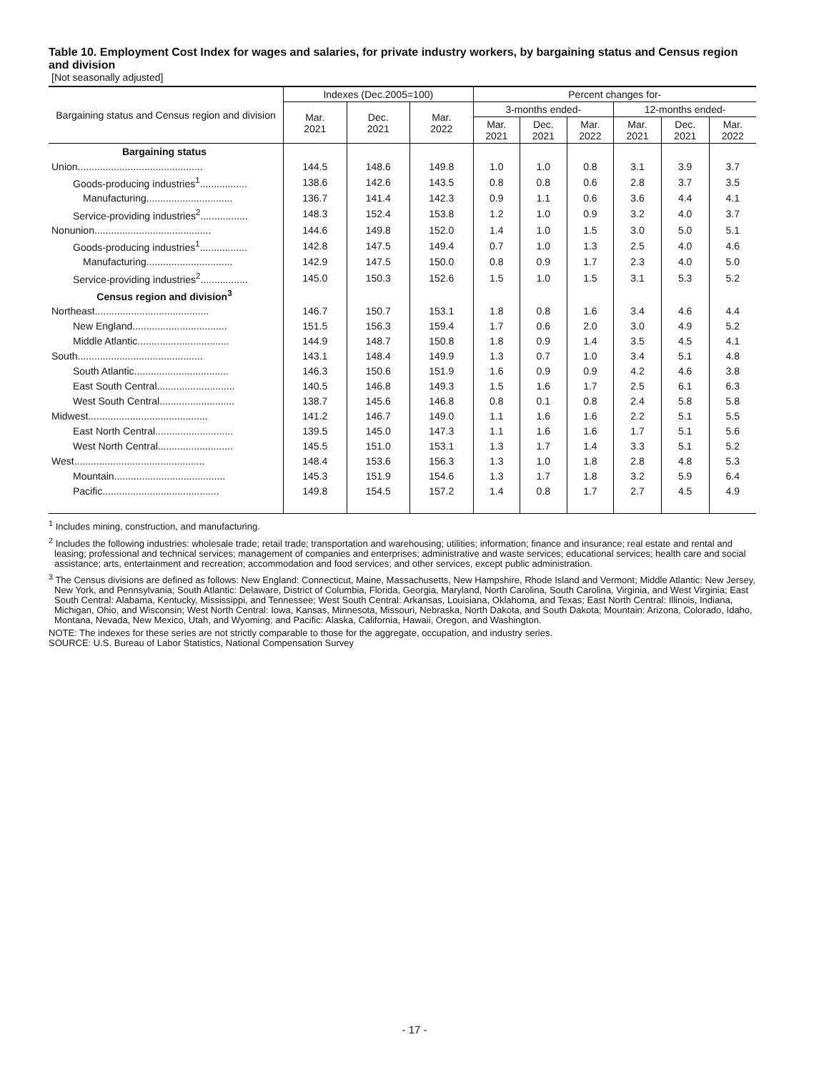Table 10. Employment Cost Index for wages and salaries, for private industry workers, by bargaining status and Census region and division
[Not seasonally adjusted]
| Bargaining status and Census region and division | Indexes (Dec.2005=100) | | | Percent changes for- | | | | | |
| --- | --- | --- | --- | --- | --- | --- | --- | --- | --- |
| | Mar. 2021 | Dec. 2021 | Mar. 2022 | 3-months ended- | | | 12-months ended- | | |
| | | | | Mar. 2021 | Dec. 2021 | Mar. 2022 | Mar. 2021 | Dec. 2021 | Mar. 2022 |
| Bargaining status | | | | | | | | | |
| Union............................................. | 144.5 | 148.6 | 149.8 | 1.0 | 1.0 | 0.8 | 3.1 | 3.9 | 3.7 |
| Goods-producing industries<sup>1</sup>................. | 138.6 | 142.6 | 143.5 | 0.8 | 0.8 | 0.6 | 2.8 | 3.7 | 3.5 |
| Manufacturing............................... | 136.7 | 141.4 | 142.3 | 0.9 | 1.1 | 0.6 | 3.6 | 4.4 | 4.1 |
| Service-providing industries<sup>2</sup>................. | 148.3 | 152.4 | 153.8 | 1.2 | 1.0 | 0.9 | 3.2 | 4.0 | 3.7 |
| Nonunion.......................................... | 144.6 | 149.8 | 152.0 | 1.4 | 1.0 | 1.5 | 3.0 | 5.0 | 5.1 |
| Goods-producing industries<sup>1</sup>................. | 142.8 | 147.5 | 149.4 | 0.7 | 1.0 | 1.3 | 2.5 | 4.0 | 4.6 |
| Manufacturing............................... | 142.9 | 147.5 | 150.0 | 0.8 | 0.9 | 1.7 | 2.3 | 4.0 | 5.0 |
| Service-providing industries<sup>2</sup>................. | 145.0 | 150.3 | 152.6 | 1.5 | 1.0 | 1.5 | 3.1 | 5.3 | 5.2 |
| Census region and division<sup>3</sup> | | | | | | | | | |
| Northeast......................................... | 146.7 | 150.7 | 153.1 | 1.8 | 0.8 | 1.6 | 3.4 | 4.6 | 4.4 |
| New England.................................. | 151.5 | 156.3 | 159.4 | 1.7 | 0.6 | 2.0 | 3.0 | 4.9 | 5.2 |
| Middle Atlantic................................. | 144.9 | 148.7 | 150.8 | 1.8 | 0.9 | 1.4 | 3.5 | 4.5 | 4.1 |
| South............................................. | 143.1 | 148.4 | 149.9 | 1.3 | 0.7 | 1.0 | 3.4 | 5.1 | 4.8 |
| South Atlantic.................................. | 146.3 | 150.6 | 151.9 | 1.6 | 0.9 | 0.9 | 4.2 | 4.6 | 3.8 |
| East South Central............................ | 140.5 | 146.8 | 149.3 | 1.5 | 1.6 | 1.7 | 2.5 | 6.1 | 6.3 |
| West South Central........................... | 138.7 | 145.6 | 146.8 | 0.8 | 0.1 | 0.8 | 2.4 | 5.8 | 5.8 |
| Midwest........................................... | 141.2 | 146.7 | 149.0 | 1.1 | 1.6 | 1.6 | 2.2 | 5.1 | 5.5 |
| East North Central............................ | 139.5 | 145.0 | 147.3 | 1.1 | 1.6 | 1.6 | 1.7 | 5.1 | 5.6 |
| West North Central........................... | 145.5 | 151.0 | 153.1 | 1.3 | 1.7 | 1.4 | 3.3 | 5.1 | 5.2 |
| West............................................... | 148.4 | 153.6 | 156.3 | 1.3 | 1.0 | 1.8 | 2.8 | 4.8 | 5.3 |
| Mountain........................................ | 145.3 | 151.9 | 154.6 | 1.3 | 1.7 | 1.8 | 3.2 | 5.9 | 6.4 |
| Pacific.......................................... | 149.8 | 154.5 | 157.2 | 1.4 | 0.8 | 1.7 | 2.7 | 4.5 | 4.9 |
<sup>1</sup> Includes mining, construction, and manufacturing.
<sup>2</sup> Includes the following industries: wholesale trade; retail trade; transportation and warehousing; utilities; information; finance and insurance; real estate and rental and leasing; professional and technical services; management of companies and enterprises; administrative and waste services; educational services; health care and social assistance; arts, entertainment and recreation; accommodation and food services; and other services, except public administration.
<sup>3</sup> The Census divisions are defined as follows: New England: Connecticut, Maine, Massachusetts, New Hampshire, Rhode Island and Vermont; Middle Atlantic: New Jersey, New York, and Pennsylvania; South Atlantic: Delaware, District of Columbia, Florida, Georgia, Maryland, North Carolina, South Carolina, Virginia, and West Virginia; East South Central: Alabama, Kentucky, Mississippi, and Tennessee; West South Central: Arkansas, Louisiana, Oklahoma, and Texas; East North Central: Illinois, Indiana, Michigan, Ohio, and Wisconsin; West North Central: Iowa, Kansas, Minnesota, Missouri, Nebraska, North Dakota, and South Dakota; Mountain: Arizona, Colorado, Idaho, Montana, Nevada, New Mexico, Utah, and Wyoming; and Pacific: Alaska, California, Hawaii, Oregon, and Washington.
NOTE: The indexes for these series are not strictly comparable to those for the aggregate, occupation, and industry series.
SOURCE: U.S. Bureau of Labor Statistics, National Compensation Survey
- 17 -